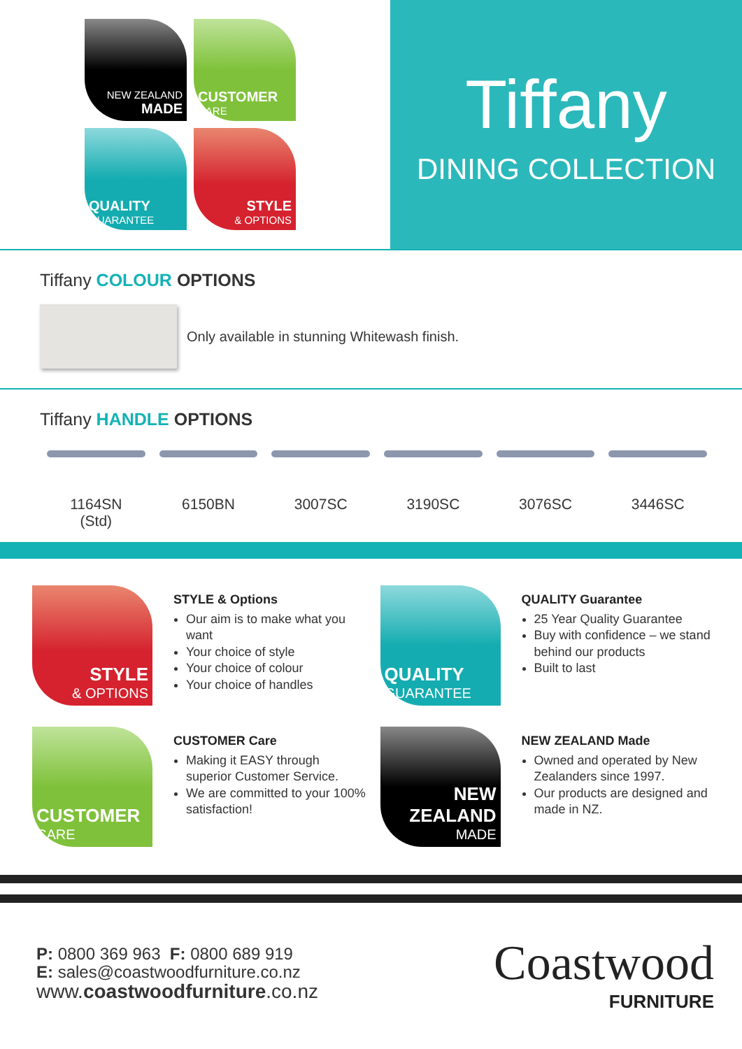NEW ZEALAND
MADE
CUSTOMER
CARE
QUALITY
GUARANTEE
STYLE
& OPTIONS
Tiffany
DINING COLLECTION
Tiffany COLOUR OPTIONS
Only available in stunning Whitewash finish.
Tiffany HANDLE OPTIONS
1164SN
(Std)
6150BN 3007SC 3190SC 3076SC 3446SC
STYLE
& OPTIONS
STYLE & Options
Our aim is to make what you want
Your choice of style
Your choice of colour
Your choice of handles
QUALITY
GUARANTEE
QUALITY Guarantee
25 Year Quality Guarantee
Buy with confidence – we stand behind our products
Built to last
CUSTOMER
CARE
CUSTOMER Care
Making it EASY through superior Customer Service.
We are committed to your 100% satisfaction!
NEW ZEALAND
MADE
NEW ZEALAND Made
Owned and operated by New Zealanders since 1997.
Our products are designed and made in NZ.
P: 0800 369 963 F: 0800 689 919
E: sales@coastwoodfurniture.co.nz
www.coastwoodfurniture.co.nz
Coastwood
FURNITURE